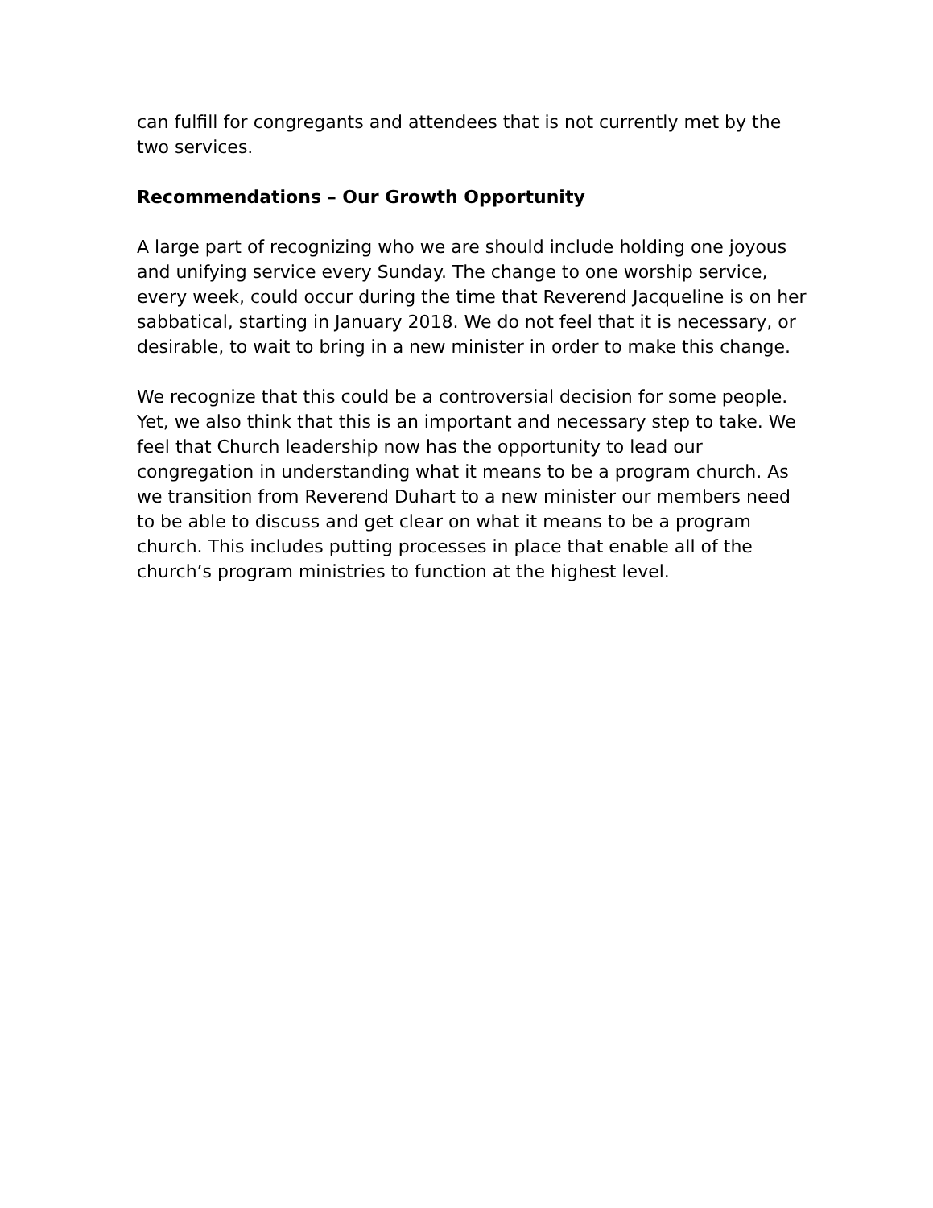can fulfill for congregants and attendees that is not currently met by the two services.
Recommendations – Our Growth Opportunity
A large part of recognizing who we are should include holding one joyous and unifying service every Sunday. The change to one worship service, every week, could occur during the time that Reverend Jacqueline is on her sabbatical, starting in January 2018. We do not feel that it is necessary, or desirable, to wait to bring in a new minister in order to make this change.
We recognize that this could be a controversial decision for some people. Yet, we also think that this is an important and necessary step to take. We feel that Church leadership now has the opportunity to lead our congregation in understanding what it means to be a program church. As we transition from Reverend Duhart to a new minister our members need to be able to discuss and get clear on what it means to be a program church. This includes putting processes in place that enable all of the church’s program ministries to function at the highest level.